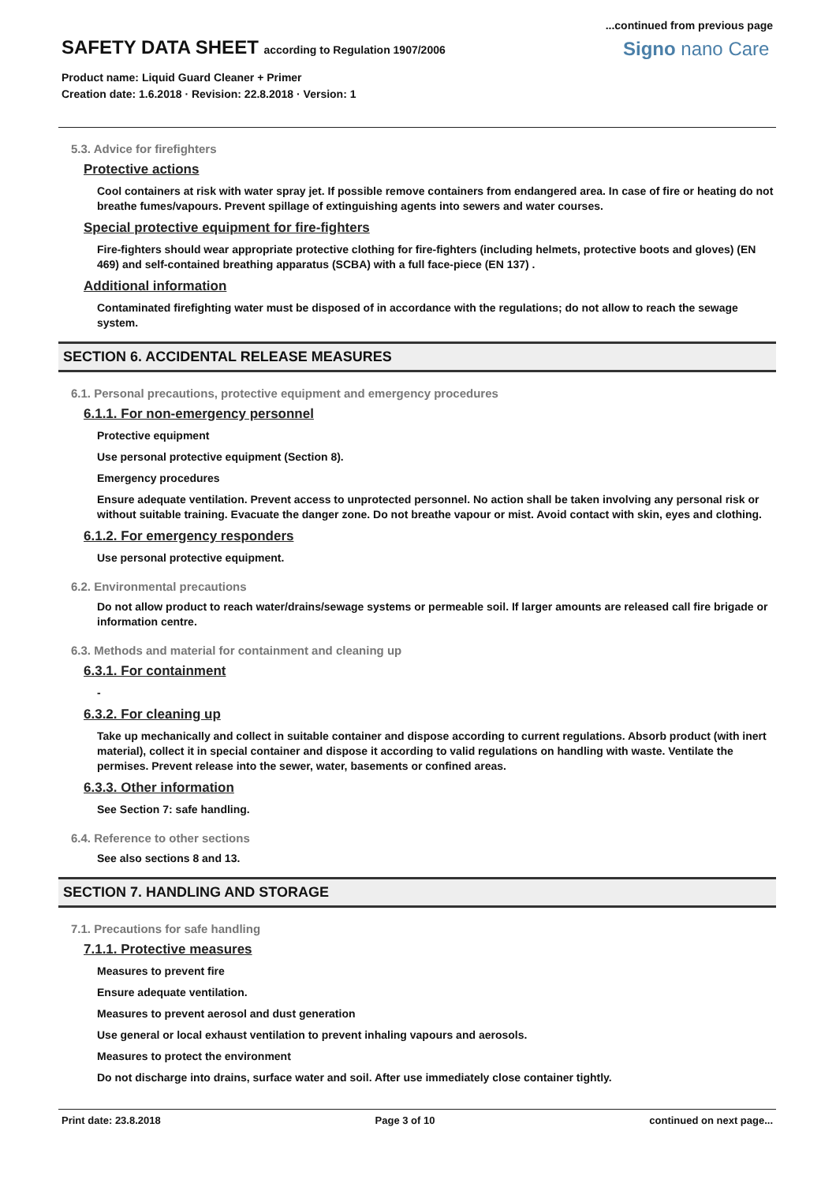...continued from previous page
SAFETY DATA SHEET according to Regulation 1907/2006
Product name: Liquid Guard Cleaner + Primer
Creation date: 1.6.2018 · Revision: 22.8.2018 · Version: 1
Signo nano Care
5.3. Advice for firefighters
Protective actions
Cool containers at risk with water spray jet. If possible remove containers from endangered area. In case of fire or heating do not breathe fumes/vapours. Prevent spillage of extinguishing agents into sewers and water courses.
Special protective equipment for fire-fighters
Fire-fighters should wear appropriate protective clothing for fire-fighters (including helmets, protective boots and gloves) (EN 469) and self-contained breathing apparatus (SCBA) with a full face-piece (EN 137) .
Additional information
Contaminated firefighting water must be disposed of in accordance with the regulations; do not allow to reach the sewage system.
SECTION 6. ACCIDENTAL RELEASE MEASURES
6.1. Personal precautions, protective equipment and emergency procedures
6.1.1. For non-emergency personnel
Protective equipment
Use personal protective equipment (Section 8).
Emergency procedures
Ensure adequate ventilation. Prevent access to unprotected personnel. No action shall be taken involving any personal risk or without suitable training. Evacuate the danger zone. Do not breathe vapour or mist. Avoid contact with skin, eyes and clothing.
6.1.2. For emergency responders
Use personal protective equipment.
6.2. Environmental precautions
Do not allow product to reach water/drains/sewage systems or permeable soil. If larger amounts are released call fire brigade or information centre.
6.3. Methods and material for containment and cleaning up
6.3.1. For containment
-
6.3.2. For cleaning up
Take up mechanically and collect in suitable container and dispose according to current regulations. Absorb product (with inert material), collect it in special container and dispose it according to valid regulations on handling with waste. Ventilate the permises. Prevent release into the sewer, water, basements or confined areas.
6.3.3. Other information
See Section 7: safe handling.
6.4. Reference to other sections
See also sections 8 and 13.
SECTION 7. HANDLING AND STORAGE
7.1. Precautions for safe handling
7.1.1. Protective measures
Measures to prevent fire
Ensure adequate ventilation.
Measures to prevent aerosol and dust generation
Use general or local exhaust ventilation to prevent inhaling vapours and aerosols.
Measures to protect the environment
Do not discharge into drains, surface water and soil. After use immediately close container tightly.
Print date: 23.8.2018 Page 3 of 10 continued on next page...